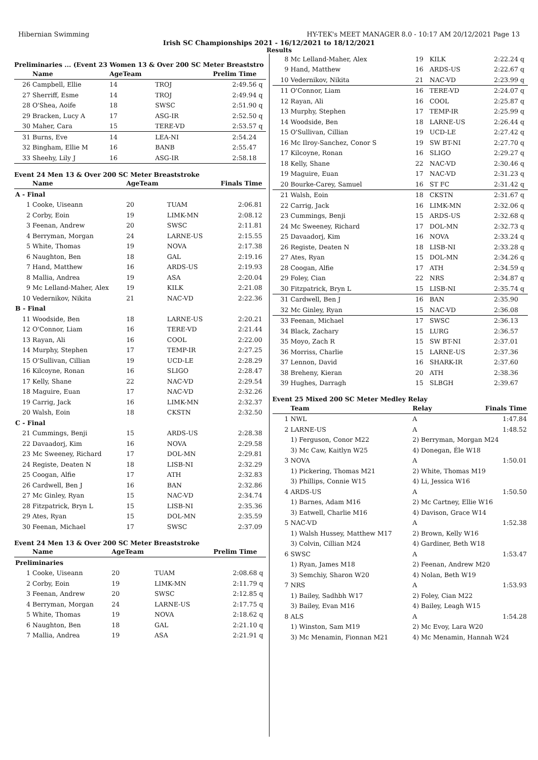Hibernian Swimming HY-TEK's MEET MANAGER 8.0 - 10:17 AM 20/12/2021 Page 13
Irish SC Championships 2021 - 16/12/2021 to 18/12/2021
Results
Preliminaries ... (Event 23 Women 13 & Over 200 SC Meter Breaststro
| | Name | AgeTeam | | Prelim Time | |
| --- | --- | --- | --- | --- | --- |
| 26 | Campbell, Ellie | 14 | TROJ | 2:49.56 | q |
| 27 | Sherriff, Esme | 14 | TROJ | 2:49.94 | q |
| 28 | O'Shea, Aoife | 18 | SWSC | 2:51.90 | q |
| 29 | Bracken, Lucy A | 17 | ASG-IR | 2:52.50 | q |
| 30 | Maher, Cara | 15 | TERE-VD | 2:53.57 | q |
| 31 | Burns, Eve | 14 | LEA-NI | 2:54.24 | |
| 32 | Bingham, Ellie M | 16 | BANB | 2:55.47 | |
| 33 | Sheehy, Lily J | 16 | ASG-IR | 2:58.18 | |
Event 24 Men 13 & Over 200 SC Meter Breaststroke
| | Name | AgeTeam | | Finals Time | |
| --- | --- | --- | --- | --- | --- |
| A - Final | | | | | |
| 1 | Cooke, Uiseann | 20 | TUAM | 2:06.81 | |
| 2 | Corby, Eoin | 19 | LIMK-MN | 2:08.12 | |
| 3 | Feenan, Andrew | 20 | SWSC | 2:11.81 | |
| 4 | Berryman, Morgan | 24 | LARNE-US | 2:15.55 | |
| 5 | White, Thomas | 19 | NOVA | 2:17.38 | |
| 6 | Naughton, Ben | 18 | GAL | 2:19.16 | |
| 7 | Hand, Matthew | 16 | ARDS-US | 2:19.93 | |
| 8 | Mallia, Andrea | 19 | ASA | 2:20.04 | |
| 9 | Mc Lelland-Maher, Alex | 19 | KILK | 2:21.08 | |
| 10 | Vedernikov, Nikita | 21 | NAC-VD | 2:22.36 | |
| B - Final | | | | | |
| 11 | Woodside, Ben | 18 | LARNE-US | 2:20.21 | |
| 12 | O'Connor, Liam | 16 | TERE-VD | 2:21.44 | |
| 13 | Rayan, Ali | 16 | COOL | 2:22.00 | |
| 14 | Murphy, Stephen | 17 | TEMP-IR | 2:27.25 | |
| 15 | O'Sullivan, Cillian | 19 | UCD-LE | 2:28.29 | |
| 16 | Kilcoyne, Ronan | 16 | SLIGO | 2:28.47 | |
| 17 | Kelly, Shane | 22 | NAC-VD | 2:29.54 | |
| 18 | Maguire, Euan | 17 | NAC-VD | 2:32.26 | |
| 19 | Carrig, Jack | 16 | LIMK-MN | 2:32.37 | |
| 20 | Walsh, Eoin | 18 | CKSTN | 2:32.50 | |
| C - Final | | | | | |
| 21 | Cummings, Benji | 15 | ARDS-US | 2:28.38 | |
| 22 | Davaadorj, Kim | 16 | NOVA | 2:29.58 | |
| 23 | Mc Sweeney, Richard | 17 | DOL-MN | 2:29.81 | |
| 24 | Registe, Deaten N | 18 | LISB-NI | 2:32.29 | |
| 25 | Coogan, Alfie | 17 | ATH | 2:32.83 | |
| 26 | Cardwell, Ben J | 16 | BAN | 2:32.86 | |
| 27 | Mc Ginley, Ryan | 15 | NAC-VD | 2:34.74 | |
| 28 | Fitzpatrick, Bryn L | 15 | LISB-NI | 2:35.36 | |
| 29 | Ates, Ryan | 15 | DOL-MN | 2:35.59 | |
| 30 | Feenan, Michael | 17 | SWSC | 2:37.09 | |
Event 24 Men 13 & Over 200 SC Meter Breaststroke
| | Name | AgeTeam | | Prelim Time | |
| --- | --- | --- | --- | --- | --- |
| Preliminaries | | | | | |
| 1 | Cooke, Uiseann | 20 | TUAM | 2:08.68 | q |
| 2 | Corby, Eoin | 19 | LIMK-MN | 2:11.79 | q |
| 3 | Feenan, Andrew | 20 | SWSC | 2:12.85 | q |
| 4 | Berryman, Morgan | 24 | LARNE-US | 2:17.75 | q |
| 5 | White, Thomas | 19 | NOVA | 2:18.62 | q |
| 6 | Naughton, Ben | 18 | GAL | 2:21.10 | q |
| 7 | Mallia, Andrea | 19 | ASA | 2:21.91 | q |
| 8 | Mc Lelland-Maher, Alex | 19 | KILK | 2:22.24 | q |
| 9 | Hand, Matthew | 16 | ARDS-US | 2:22.67 | q |
| 10 | Vedernikov, Nikita | 21 | NAC-VD | 2:23.99 | q |
| 11 | O'Connor, Liam | 16 | TERE-VD | 2:24.07 | q |
| 12 | Rayan, Ali | 16 | COOL | 2:25.87 | q |
| 13 | Murphy, Stephen | 17 | TEMP-IR | 2:25.99 | q |
| 14 | Woodside, Ben | 18 | LARNE-US | 2:26.44 | q |
| 15 | O'Sullivan, Cillian | 19 | UCD-LE | 2:27.42 | q |
| 16 | Mc Ilroy-Sanchez, Conor S | 19 | SW BT-NI | 2:27.70 | q |
| 17 | Kilcoyne, Ronan | 16 | SLIGO | 2:29.27 | q |
| 18 | Kelly, Shane | 22 | NAC-VD | 2:30.46 | q |
| 19 | Maguire, Euan | 17 | NAC-VD | 2:31.23 | q |
| 20 | Bourke-Carey, Samuel | 16 | ST FC | 2:31.42 | q |
| 21 | Walsh, Eoin | 18 | CKSTN | 2:31.67 | q |
| 22 | Carrig, Jack | 16 | LIMK-MN | 2:32.06 | q |
| 23 | Cummings, Benji | 15 | ARDS-US | 2:32.68 | q |
| 24 | Mc Sweeney, Richard | 17 | DOL-MN | 2:32.73 | q |
| 25 | Davaadorj, Kim | 16 | NOVA | 2:33.24 | q |
| 26 | Registe, Deaten N | 18 | LISB-NI | 2:33.28 | q |
| 27 | Ates, Ryan | 15 | DOL-MN | 2:34.26 | q |
| 28 | Coogan, Alfie | 17 | ATH | 2:34.59 | q |
| 29 | Foley, Cian | 22 | NRS | 2:34.87 | q |
| 30 | Fitzpatrick, Bryn L | 15 | LISB-NI | 2:35.74 | q |
| 31 | Cardwell, Ben J | 16 | BAN | 2:35.90 | |
| 32 | Mc Ginley, Ryan | 15 | NAC-VD | 2:36.08 | |
| 33 | Feenan, Michael | 17 | SWSC | 2:36.13 | |
| 34 | Black, Zachary | 15 | LURG | 2:36.57 | |
| 35 | Moyo, Zach R | 15 | SW BT-NI | 2:37.01 | |
| 36 | Morriss, Charlie | 15 | LARNE-US | 2:37.36 | |
| 37 | Lennon, David | 16 | SHARK-IR | 2:37.60 | |
| 38 | Breheny, Kieran | 20 | ATH | 2:38.36 | |
| 39 | Hughes, Darragh | 15 | SLBGH | 2:39.67 | |
Event 25 Mixed 200 SC Meter Medley Relay
| | Team | Relay | Finals Time |
| --- | --- | --- | --- |
| 1 | NWL | A | 1:47.84 |
| 2 | LARNE-US | A | 1:48.52 |
| | 1) Ferguson, Conor M22 | 2) Berryman, Morgan M24 | |
| | 3) Mc Caw, Kaitlyn W25 | 4) Donegan, Éle W18 | |
| 3 | NOVA | A | 1:50.01 |
| | 1) Pickering, Thomas M21 | 2) White, Thomas M19 | |
| | 3) Phillips, Connie W15 | 4) Li, Jessica W16 | |
| 4 | ARDS-US | A | 1:50.50 |
| | 1) Barnes, Adam M16 | 2) Mc Cartney, Ellie W16 | |
| | 3) Eatwell, Charlie M16 | 4) Davison, Grace W14 | |
| 5 | NAC-VD | A | 1:52.38 |
| | 1) Walsh Hussey, Matthew M17 | 2) Brown, Kelly W16 | |
| | 3) Colvin, Cillian M24 | 4) Gardiner, Beth W18 | |
| 6 | SWSC | A | 1:53.47 |
| | 1) Ryan, James M18 | 2) Feenan, Andrew M20 | |
| | 3) Semchiy, Sharon W20 | 4) Nolan, Beth W19 | |
| 7 | NRS | A | 1:53.93 |
| | 1) Bailey, Sadhbh W17 | 2) Foley, Cian M22 | |
| | 3) Bailey, Evan M16 | 4) Bailey, Leagh W15 | |
| 8 | ALS | A | 1:54.28 |
| | 1) Winston, Sam M19 | 2) Mc Evoy, Lara W20 | |
| | 3) Mc Menamin, Fionnan M21 | 4) Mc Menamin, Hannah W24 | |